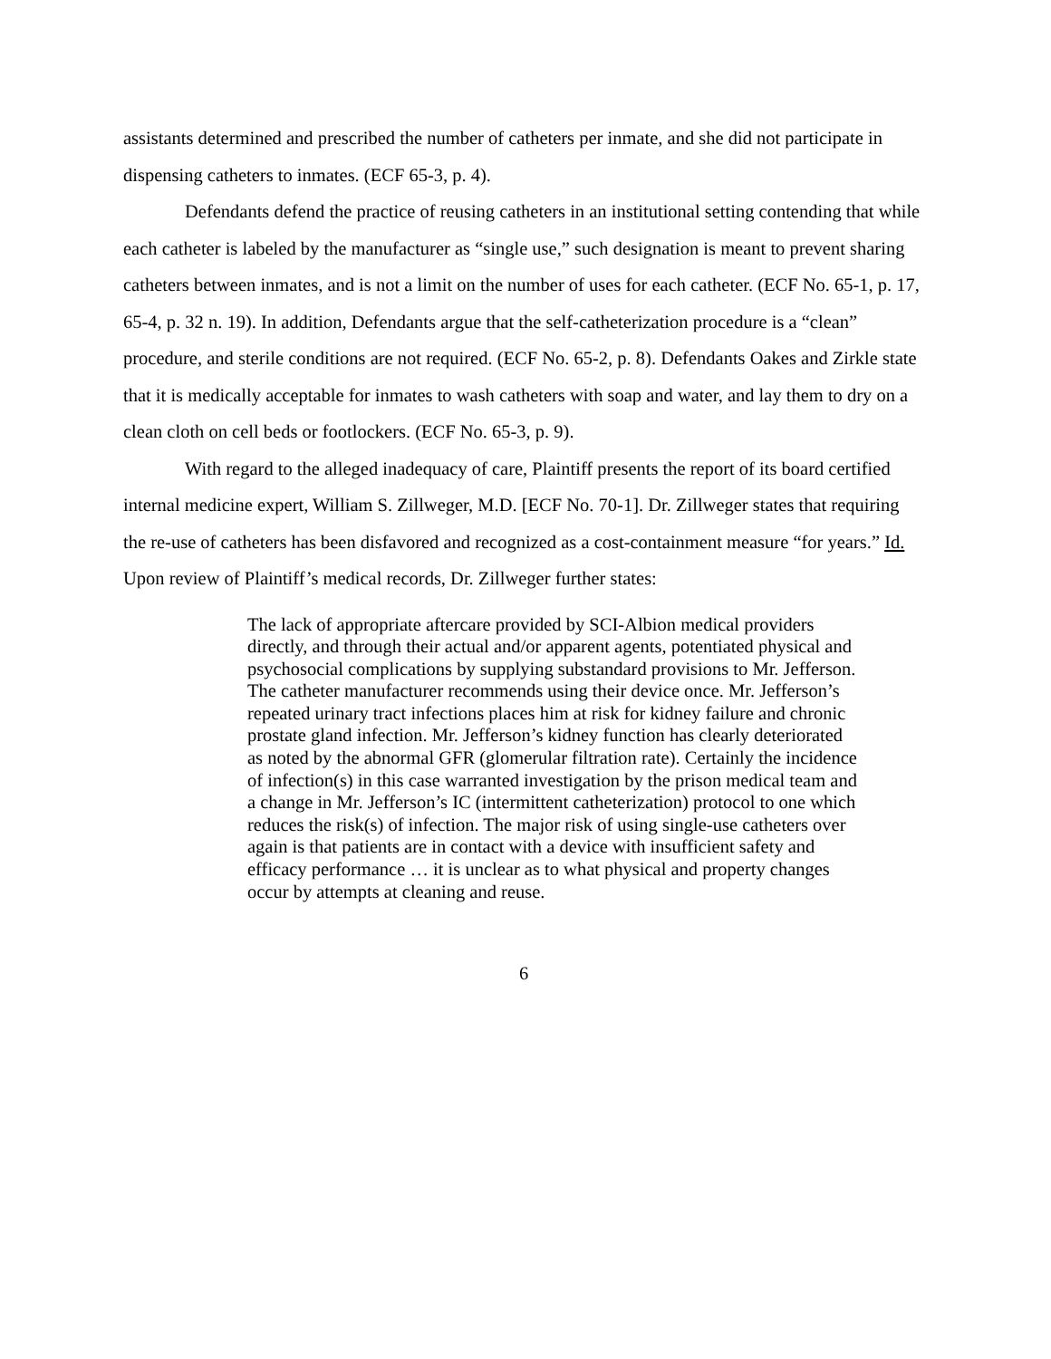assistants determined and prescribed the number of catheters per inmate, and she did not participate in dispensing catheters to inmates. (ECF 65-3, p. 4).
Defendants defend the practice of reusing catheters in an institutional setting contending that while each catheter is labeled by the manufacturer as “single use,” such designation is meant to prevent sharing catheters between inmates, and is not a limit on the number of uses for each catheter. (ECF No. 65-1, p. 17, 65-4, p. 32 n. 19). In addition, Defendants argue that the self-catheterization procedure is a “clean” procedure, and sterile conditions are not required. (ECF No. 65-2, p. 8). Defendants Oakes and Zirkle state that it is medically acceptable for inmates to wash catheters with soap and water, and lay them to dry on a clean cloth on cell beds or footlockers. (ECF No. 65-3, p. 9).
With regard to the alleged inadequacy of care, Plaintiff presents the report of its board certified internal medicine expert, William S. Zillweger, M.D. [ECF No. 70-1]. Dr. Zillweger states that requiring the re-use of catheters has been disfavored and recognized as a cost-containment measure “for years.” Id. Upon review of Plaintiff’s medical records, Dr. Zillweger further states:
The lack of appropriate aftercare provided by SCI-Albion medical providers directly, and through their actual and/or apparent agents, potentiated physical and psychosocial complications by supplying substandard provisions to Mr. Jefferson. The catheter manufacturer recommends using their device once. Mr. Jefferson’s repeated urinary tract infections places him at risk for kidney failure and chronic prostate gland infection. Mr. Jefferson’s kidney function has clearly deteriorated as noted by the abnormal GFR (glomerular filtration rate). Certainly the incidence of infection(s) in this case warranted investigation by the prison medical team and a change in Mr. Jefferson’s IC (intermittent catheterization) protocol to one which reduces the risk(s) of infection. The major risk of using single-use catheters over again is that patients are in contact with a device with insufficient safety and efficacy performance … it is unclear as to what physical and property changes occur by attempts at cleaning and reuse.
6